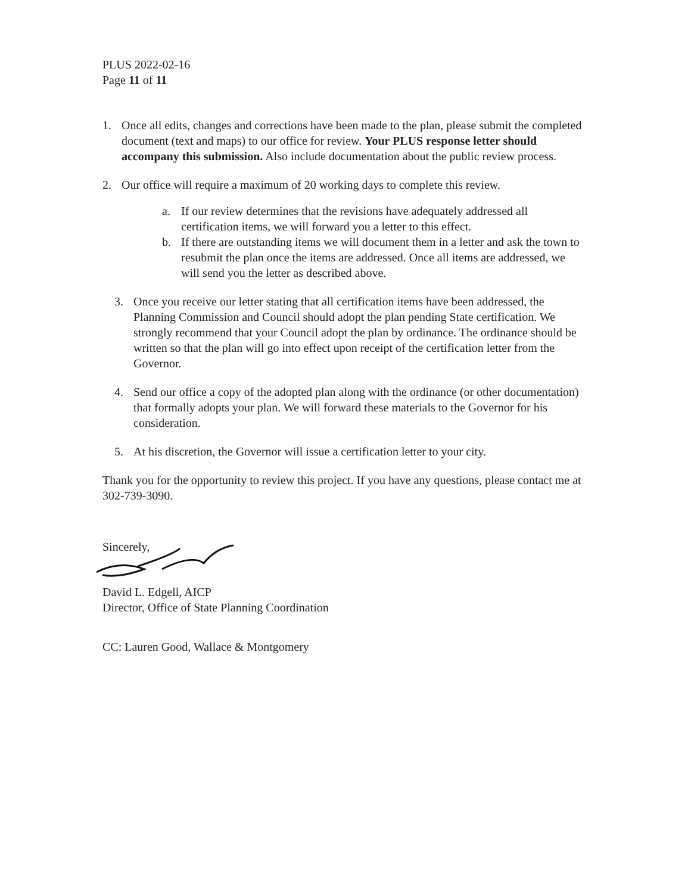PLUS 2022-02-16
Page 11 of 11
1. Once all edits, changes and corrections have been made to the plan, please submit the completed document (text and maps) to our office for review. Your PLUS response letter should accompany this submission. Also include documentation about the public review process.
2. Our office will require a maximum of 20 working days to complete this review.
a. If our review determines that the revisions have adequately addressed all certification items, we will forward you a letter to this effect.
b. If there are outstanding items we will document them in a letter and ask the town to resubmit the plan once the items are addressed. Once all items are addressed, we will send you the letter as described above.
3. Once you receive our letter stating that all certification items have been addressed, the Planning Commission and Council should adopt the plan pending State certification. We strongly recommend that your Council adopt the plan by ordinance. The ordinance should be written so that the plan will go into effect upon receipt of the certification letter from the Governor.
4. Send our office a copy of the adopted plan along with the ordinance (or other documentation) that formally adopts your plan. We will forward these materials to the Governor for his consideration.
5. At his discretion, the Governor will issue a certification letter to your city.
Thank you for the opportunity to review this project. If you have any questions, please contact me at 302-739-3090.
Sincerely,
David L. Edgell, AICP
Director, Office of State Planning Coordination
CC: Lauren Good, Wallace & Montgomery